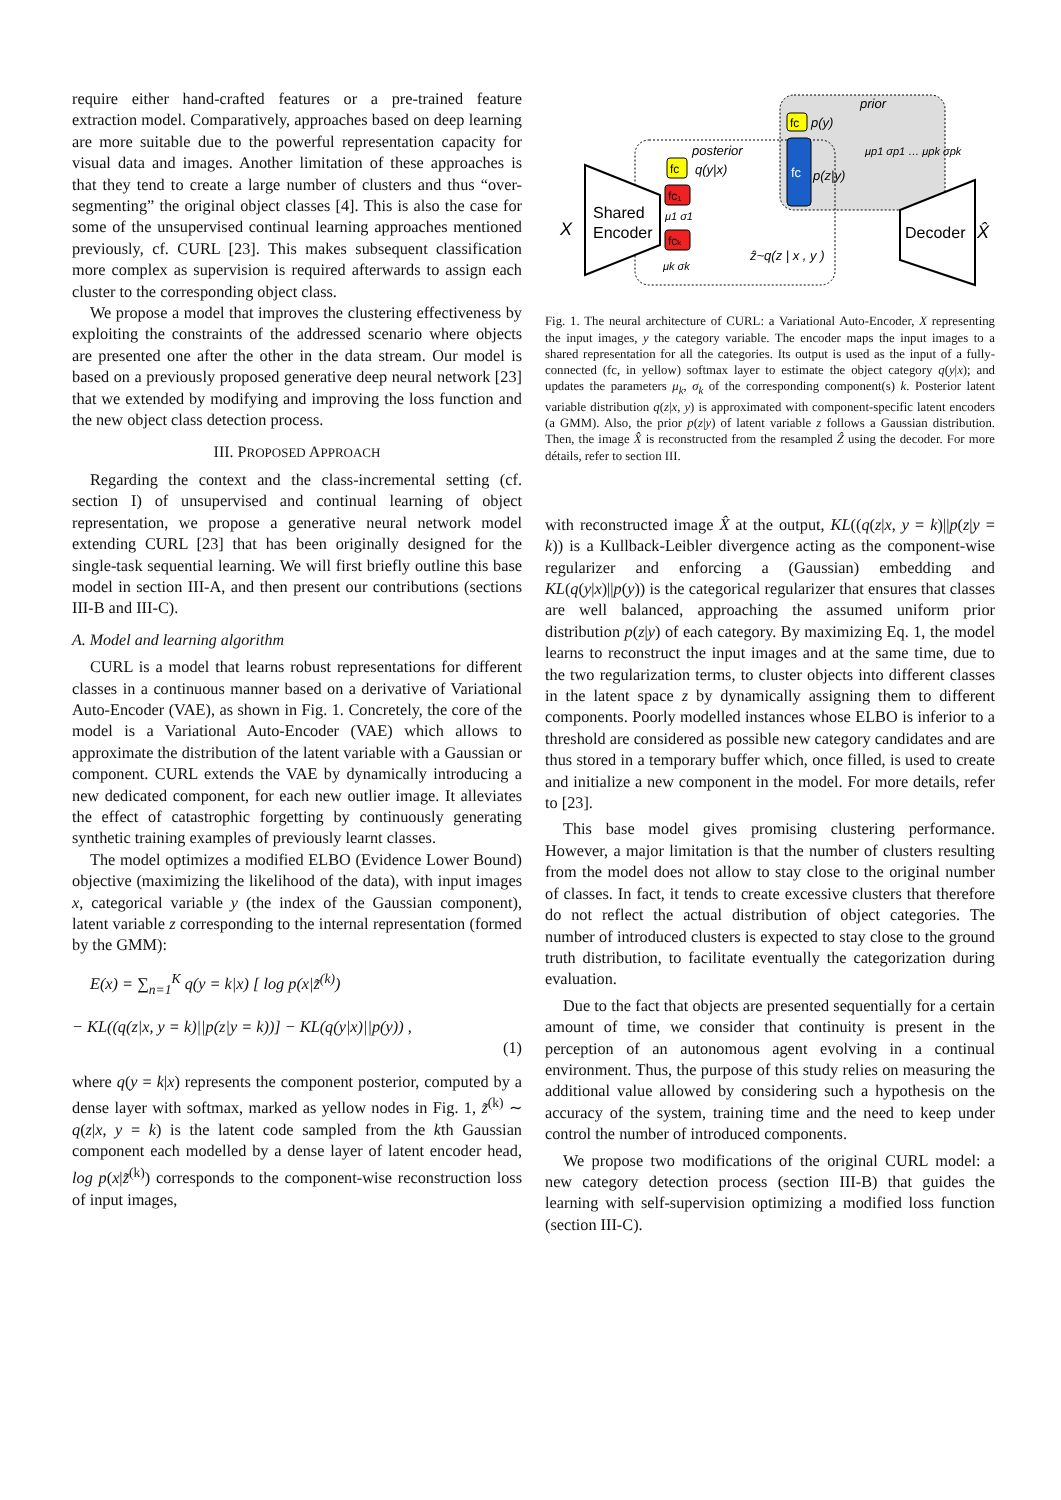require either hand-crafted features or a pre-trained feature extraction model. Comparatively, approaches based on deep learning are more suitable due to the powerful representation capacity for visual data and images. Another limitation of these approaches is that they tend to create a large number of clusters and thus “over-segmenting” the original object classes [4]. This is also the case for some of the unsupervised continual learning approaches mentioned previously, cf. CURL [23]. This makes subsequent classification more complex as supervision is required afterwards to assign each cluster to the corresponding object class.
We propose a model that improves the clustering effectiveness by exploiting the constraints of the addressed scenario where objects are presented one after the other in the data stream. Our model is based on a previously proposed generative deep neural network [23] that we extended by modifying and improving the loss function and the new object class detection process.
III. PROPOSED APPROACH
Regarding the context and the class-incremental setting (cf. section I) of unsupervised and continual learning of object representation, we propose a generative neural network model extending CURL [23] that has been originally designed for the single-task sequential learning. We will first briefly outline this base model in section III-A, and then present our contributions (sections III-B and III-C).
A. Model and learning algorithm
CURL is a model that learns robust representations for different classes in a continuous manner based on a derivative of Variational Auto-Encoder (VAE), as shown in Fig. 1. Concretely, the core of the model is a Variational Auto-Encoder (VAE) which allows to approximate the distribution of the latent variable with a Gaussian or component. CURL extends the VAE by dynamically introducing a new dedicated component, for each new outlier image. It alleviates the effect of catastrophic forgetting by continuously generating synthetic training examples of previously learnt classes.
The model optimizes a modified ELBO (Evidence Lower Bound) objective (maximizing the likelihood of the data), with input images x, categorical variable y (the index of the Gaussian component), latent variable z corresponding to the internal representation (formed by the GMM):
E(x) = ∑<sub>n=1</sub><sup>K</sup> q(y = k|x) [ log p(x|z̃<sup>(k)</sup>)
− KL((q(z|x, y = k)||p(z|y = k))] − KL(q(y|x)||p(y)) ,
(1)
where q(y = k|x) represents the component posterior, computed by a dense layer with softmax, marked as yellow nodes in Fig. 1, z̃<sup>(k)</sup> ∼ q(z|x, y = k) is the latent code sampled from the kth Gaussian component each modelled by a dense layer of latent encoder head, log p(x|z̃<sup>(k)</sup>) corresponds to the component-wise reconstruction loss of input images,
X
Shared
Encoder
Decoder
X̂
posterior
q(y|x)
prior
fc
fc
p(y)
fc
p(z|y)
μp1 σp1 … μpk σpk
fc₁
fcₖ
μ1 σ1
μk σk
ẑ~q(z | x , y )
Fig. 1. The neural architecture of CURL: a Variational Auto-Encoder, X representing the input images, y the category variable. The encoder maps the input images to a shared representation for all the categories. Its output is used as the input of a fully-connected (fc, in yellow) softmax layer to estimate the object category q(y|x); and updates the parameters μ<sub>k</sub>, σ<sub>k</sub> of the corresponding component(s) k. Posterior latent variable distribution q(z|x, y) is approximated with component-specific latent encoders (a GMM). Also, the prior p(z|y) of latent variable z follows a Gaussian distribution. Then, the image X̂ is reconstructed from the resampled Ẑ using the decoder. For more détails, refer to section III.
with reconstructed image X̂ at the output, KL((q(z|x, y = k)||p(z|y = k)) is a Kullback-Leibler divergence acting as the component-wise regularizer and enforcing a (Gaussian) embedding and KL(q(y|x)||p(y)) is the categorical regularizer that ensures that classes are well balanced, approaching the assumed uniform prior distribution p(z|y) of each category. By maximizing Eq. 1, the model learns to reconstruct the input images and at the same time, due to the two regularization terms, to cluster objects into different classes in the latent space z by dynamically assigning them to different components. Poorly modelled instances whose ELBO is inferior to a threshold are considered as possible new category candidates and are thus stored in a temporary buffer which, once filled, is used to create and initialize a new component in the model. For more details, refer to [23].
This base model gives promising clustering performance. However, a major limitation is that the number of clusters resulting from the model does not allow to stay close to the original number of classes. In fact, it tends to create excessive clusters that therefore do not reflect the actual distribution of object categories. The number of introduced clusters is expected to stay close to the ground truth distribution, to facilitate eventually the categorization during evaluation.
Due to the fact that objects are presented sequentially for a certain amount of time, we consider that continuity is present in the perception of an autonomous agent evolving in a continual environment. Thus, the purpose of this study relies on measuring the additional value allowed by considering such a hypothesis on the accuracy of the system, training time and the need to keep under control the number of introduced components.
We propose two modifications of the original CURL model: a new category detection process (section III-B) that guides the learning with self-supervision optimizing a modified loss function (section III-C).